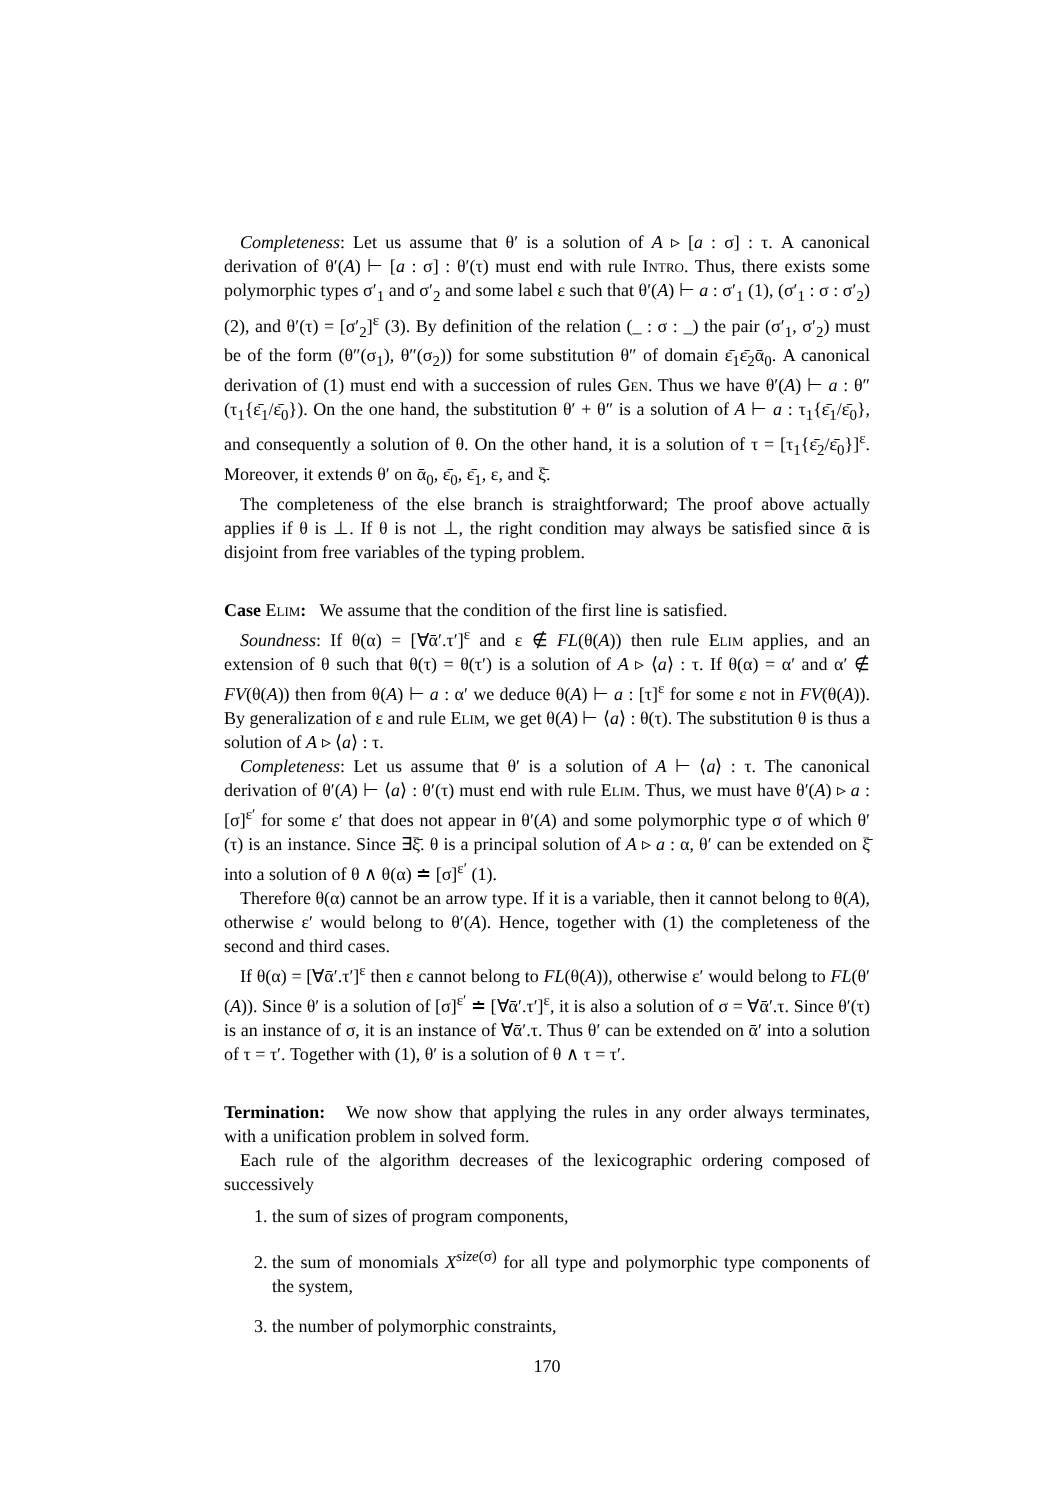Completeness: Let us assume that θ′ is a solution of A ▹ [a : σ] : τ. A canonical derivation of θ′(A) ⊢ [a : σ] : θ′(τ) must end with rule Intro. Thus, there exists some polymorphic types σ′<sub>1</sub> and σ′<sub>2</sub> and some label ε such that θ′(A) ⊢ a : σ′<sub>1</sub> (1), (σ′<sub>1</sub> : σ : σ′<sub>2</sub>) (2), and θ′(τ) = [σ′<sub>2</sub>]<sup>ε</sup> (3). By definition of the relation (_ : σ : _) the pair (σ′<sub>1</sub>, σ′<sub>2</sub>) must be of the form (θ″(σ<sub>1</sub>), θ″(σ<sub>2</sub>)) for some substitution θ″ of domain ε̄<sub>1</sub>ε̄<sub>2</sub>ᾱ<sub>0</sub>. A canonical derivation of (1) must end with a succession of rules Gen. Thus we have θ′(A) ⊢ a : θ″(τ<sub>1</sub>{ε̄<sub>1</sub>/ε̄<sub>0</sub>}). On the one hand, the substitution θ′ + θ″ is a solution of A ⊢ a : τ<sub>1</sub>{ε̄<sub>1</sub>/ε̄<sub>0</sub>}, and consequently a solution of θ. On the other hand, it is a solution of τ = [τ<sub>1</sub>{ε̄<sub>2</sub>/ε̄<sub>0</sub>}]<sup>ε</sup>. Moreover, it extends θ′ on ᾱ<sub>0</sub>, ε̄<sub>0</sub>, ε̄<sub>1</sub>, ε, and ξ̄.
The completeness of the else branch is straightforward; The proof above actually applies if θ is ⊥. If θ is not ⊥, the right condition may always be satisfied since ᾱ is disjoint from free variables of the typing problem.
Case Elim: We assume that the condition of the first line is satisfied.
Soundness: If θ(α) = [∀ᾱ′.τ′]<sup>ε</sup> and ε ∉ FL(θ(A)) then rule Elim applies, and an extension of θ such that θ(τ) = θ(τ′) is a solution of A ▹ ⟨a⟩ : τ. If θ(α) = α′ and α′ ∉ FV(θ(A)) then from θ(A) ⊢ a : α′ we deduce θ(A) ⊢ a : [τ]<sup>ε</sup> for some ε not in FV(θ(A)). By generalization of ε and rule Elim, we get θ(A) ⊢ ⟨a⟩ : θ(τ). The substitution θ is thus a solution of A ▹ ⟨a⟩ : τ.
Completeness: Let us assume that θ′ is a solution of A ⊢ ⟨a⟩ : τ. The canonical derivation of θ′(A) ⊢ ⟨a⟩ : θ′(τ) must end with rule Elim. Thus, we must have θ′(A) ▹ a : [σ]<sup>ε′</sup> for some ε′ that does not appear in θ′(A) and some polymorphic type σ of which θ′(τ) is an instance. Since ∃ξ̄. θ is a principal solution of A ▹ a : α, θ′ can be extended on ξ̄ into a solution of θ ∧ θ(α) ≐ [σ]<sup>ε′</sup> (1).
Therefore θ(α) cannot be an arrow type. If it is a variable, then it cannot belong to θ(A), otherwise ε′ would belong to θ′(A). Hence, together with (1) the completeness of the second and third cases.
If θ(α) = [∀ᾱ′.τ′]<sup>ε</sup> then ε cannot belong to FL(θ(A)), otherwise ε′ would belong to FL(θ′(A)). Since θ′ is a solution of [σ]<sup>ε′</sup> ≐ [∀ᾱ′.τ′]<sup>ε</sup>, it is also a solution of σ = ∀ᾱ′.τ. Since θ′(τ) is an instance of σ, it is an instance of ∀ᾱ′.τ. Thus θ′ can be extended on ᾱ′ into a solution of τ = τ′. Together with (1), θ′ is a solution of θ ∧ τ = τ′.
Termination: We now show that applying the rules in any order always terminates, with a unification problem in solved form.
Each rule of the algorithm decreases of the lexicographic ordering composed of successively
1. the sum of sizes of program components,
2. the sum of monomials X<sup>size(σ)</sup> for all type and polymorphic type components of the system,
3. the number of polymorphic constraints,
170